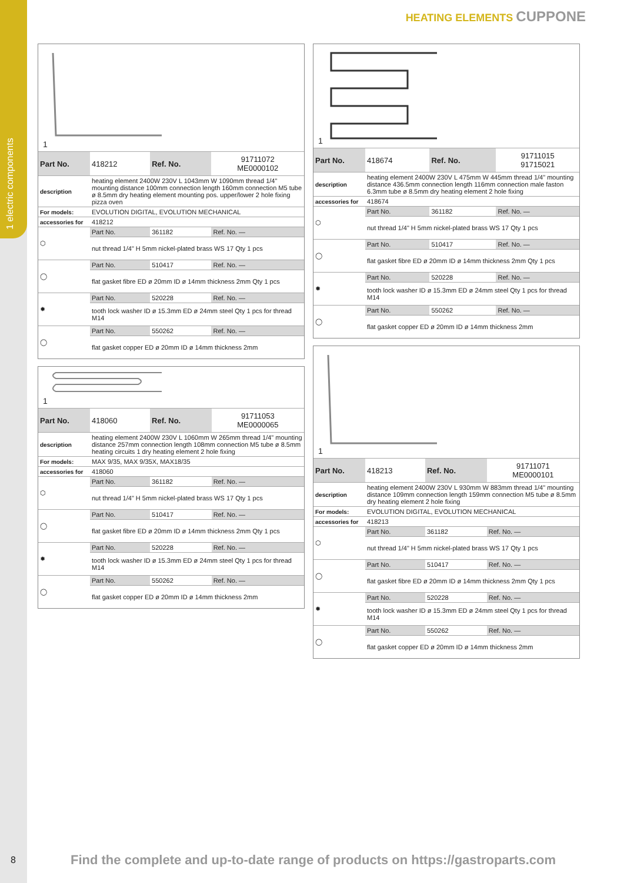1 electric components
HEATING ELEMENTS CUPPONE
1
| Part No. | 418212 | Ref. No. | 91711072 ME0000102 |
| description | heating element 2400W 230V L 1043mm W 1090mm thread 1/4" mounting distance 100mm connection length 160mm connection M5 tube ø 8.5mm dry heating element mounting pos. upper/lower 2 hole fixing pizza oven | | |
| For models: | EVOLUTION DIGITAL, EVOLUTION MECHANICAL | | |
| accessories for | 418212 | | |
| ⬡ | Part No. | 361182 | Ref. No. — |
| | nut thread 1/4" H 5mm nickel-plated brass WS 17 Qty 1 pcs | | |
| ◯ | Part No. | 510417 | Ref. No. — |
| | flat gasket fibre ED ø 20mm ID ø 14mm thickness 2mm Qty 1 pcs | | |
| ✹ | Part No. | 520228 | Ref. No. — |
| | tooth lock washer ID ø 15.3mm ED ø 24mm steel Qty 1 pcs for thread M14 | | |
| ◯ | Part No. | 550262 | Ref. No. — |
| | flat gasket copper ED ø 20mm ID ø 14mm thickness 2mm | | |
1
| Part No. | 418060 | Ref. No. | 91711053 ME0000065 |
| description | heating element 2400W 230V L 1060mm W 265mm thread 1/4" mounting distance 257mm connection length 108mm connection M5 tube ø 8.5mm heating circuits 1 dry heating element 2 hole fixing | | |
| For models: | MAX 9/35, MAX 9/35X, MAX18/35 | | |
| accessories for | 418060 | | |
| ⬡ | Part No. | 361182 | Ref. No. — |
| | nut thread 1/4" H 5mm nickel-plated brass WS 17 Qty 1 pcs | | |
| ◯ | Part No. | 510417 | Ref. No. — |
| | flat gasket fibre ED ø 20mm ID ø 14mm thickness 2mm Qty 1 pcs | | |
| ✹ | Part No. | 520228 | Ref. No. — |
| | tooth lock washer ID ø 15.3mm ED ø 24mm steel Qty 1 pcs for thread M14 | | |
| ◯ | Part No. | 550262 | Ref. No. — |
| | flat gasket copper ED ø 20mm ID ø 14mm thickness 2mm | | |
1
| Part No. | 418674 | Ref. No. | 91711015 91715021 |
| description | heating element 2400W 230V L 475mm W 445mm thread 1/4" mounting distance 436.5mm connection length 116mm connection male faston 6.3mm tube ø 8.5mm dry heating element 2 hole fixing | | |
| accessories for | 418674 | | |
| ⬡ | Part No. | 361182 | Ref. No. — |
| | nut thread 1/4" H 5mm nickel-plated brass WS 17 Qty 1 pcs | | |
| ◯ | Part No. | 510417 | Ref. No. — |
| | flat gasket fibre ED ø 20mm ID ø 14mm thickness 2mm Qty 1 pcs | | |
| ✹ | Part No. | 520228 | Ref. No. — |
| | tooth lock washer ID ø 15.3mm ED ø 24mm steel Qty 1 pcs for thread M14 | | |
| ◯ | Part No. | 550262 | Ref. No. — |
| | flat gasket copper ED ø 20mm ID ø 14mm thickness 2mm | | |
1
| Part No. | 418213 | Ref. No. | 91711071 ME0000101 |
| description | heating element 2400W 230V L 930mm W 883mm thread 1/4" mounting distance 109mm connection length 159mm connection M5 tube ø 8.5mm dry heating element 2 hole fixing | | |
| For models: | EVOLUTION DIGITAL, EVOLUTION MECHANICAL | | |
| accessories for | 418213 | | |
| ⬡ | Part No. | 361182 | Ref. No. — |
| | nut thread 1/4" H 5mm nickel-plated brass WS 17 Qty 1 pcs | | |
| ◯ | Part No. | 510417 | Ref. No. — |
| | flat gasket fibre ED ø 20mm ID ø 14mm thickness 2mm Qty 1 pcs | | |
| ✹ | Part No. | 520228 | Ref. No. — |
| | tooth lock washer ID ø 15.3mm ED ø 24mm steel Qty 1 pcs for thread M14 | | |
| ◯ | Part No. | 550262 | Ref. No. — |
| | flat gasket copper ED ø 20mm ID ø 14mm thickness 2mm | | |
8
Find the complete and up-to-date range of products on https://gastroparts.com